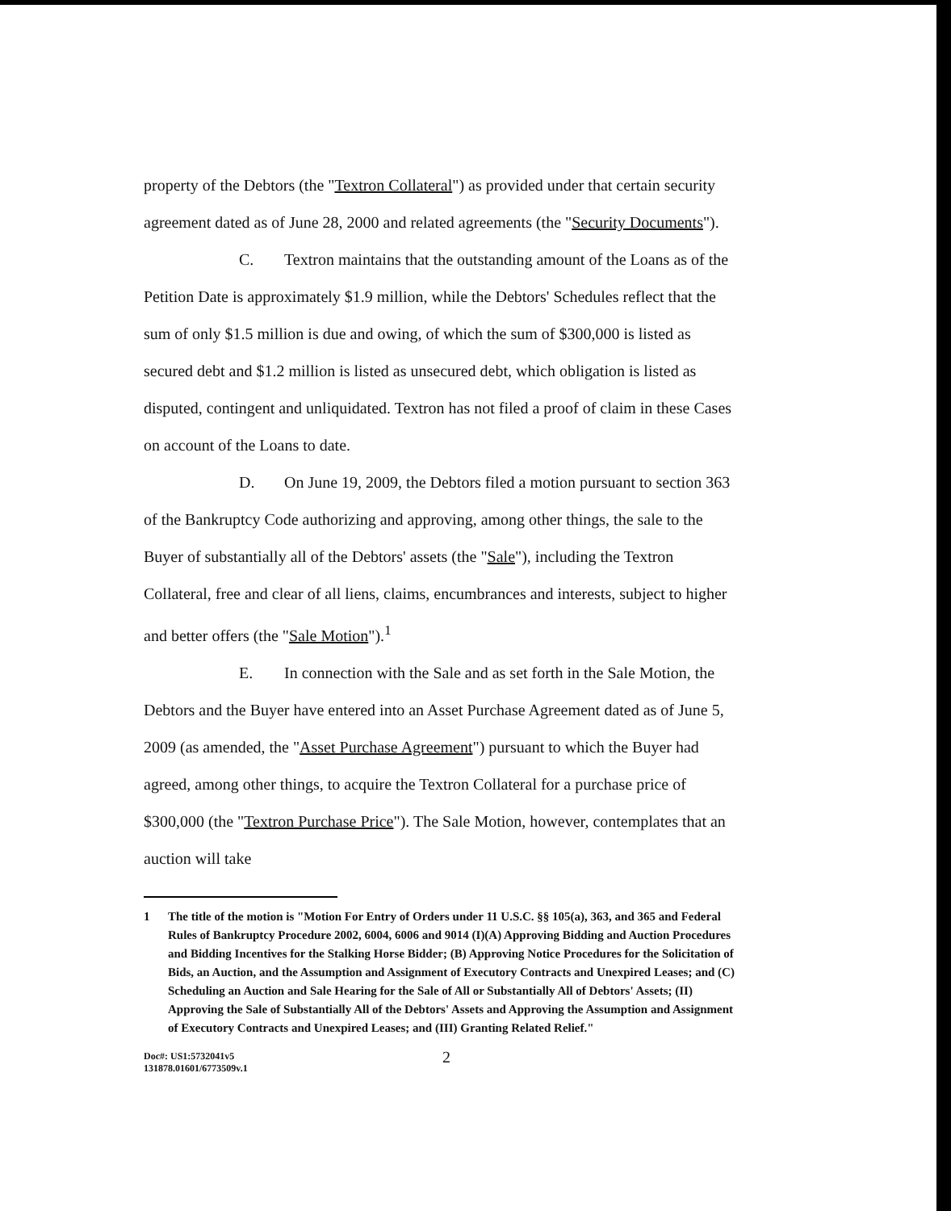property of the Debtors (the "Textron Collateral") as provided under that certain security agreement dated as of June 28, 2000 and related agreements (the "Security Documents").
C. Textron maintains that the outstanding amount of the Loans as of the Petition Date is approximately $1.9 million, while the Debtors' Schedules reflect that the sum of only $1.5 million is due and owing, of which the sum of $300,000 is listed as secured debt and $1.2 million is listed as unsecured debt, which obligation is listed as disputed, contingent and unliquidated. Textron has not filed a proof of claim in these Cases on account of the Loans to date.
D. On June 19, 2009, the Debtors filed a motion pursuant to section 363 of the Bankruptcy Code authorizing and approving, among other things, the sale to the Buyer of substantially all of the Debtors' assets (the "Sale"), including the Textron Collateral, free and clear of all liens, claims, encumbrances and interests, subject to higher and better offers (the "Sale Motion").<sup>1</sup>
E. In connection with the Sale and as set forth in the Sale Motion, the Debtors and the Buyer have entered into an Asset Purchase Agreement dated as of June 5, 2009 (as amended, the "Asset Purchase Agreement") pursuant to which the Buyer had agreed, among other things, to acquire the Textron Collateral for a purchase price of $300,000 (the "Textron Purchase Price"). The Sale Motion, however, contemplates that an auction will take
1 The title of the motion is "Motion For Entry of Orders under 11 U.S.C. §§ 105(a), 363, and 365 and Federal Rules of Bankruptcy Procedure 2002, 6004, 6006 and 9014 (I)(A) Approving Bidding and Auction Procedures and Bidding Incentives for the Stalking Horse Bidder; (B) Approving Notice Procedures for the Solicitation of Bids, an Auction, and the Assumption and Assignment of Executory Contracts and Unexpired Leases; and (C) Scheduling an Auction and Sale Hearing for the Sale of All or Substantially All of Debtors' Assets; (II) Approving the Sale of Substantially All of the Debtors' Assets and Approving the Assumption and Assignment of Executory Contracts and Unexpired Leases; and (III) Granting Related Relief."
Doc#: US1:5732041v5
131878.01601/6773509v.1
2